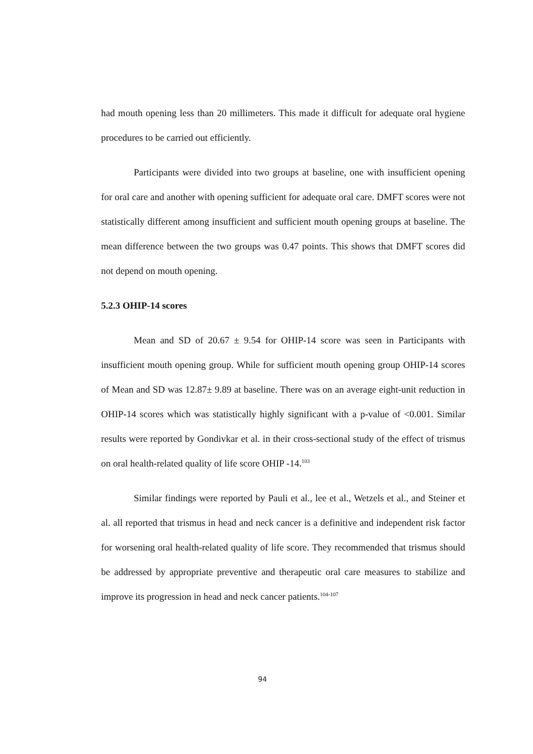had mouth opening less than 20 millimeters. This made it difficult for adequate oral hygiene procedures to be carried out efficiently.
Participants were divided into two groups at baseline, one with insufficient opening for oral care and another with opening sufficient for adequate oral care. DMFT scores were not statistically different among insufficient and sufficient mouth opening groups at baseline. The mean difference between the two groups was 0.47 points. This shows that DMFT scores did not depend on mouth opening.
5.2.3 OHIP-14 scores
Mean and SD of 20.67 ± 9.54 for OHIP-14 score was seen in Participants with insufficient mouth opening group. While for sufficient mouth opening group OHIP-14 scores of Mean and SD was 12.87± 9.89 at baseline. There was on an average eight-unit reduction in OHIP-14 scores which was statistically highly significant with a p-value of <0.001. Similar results were reported by Gondivkar et al. in their cross-sectional study of the effect of trismus on oral health-related quality of life score OHIP -14.<sup>103</sup>
Similar findings were reported by Pauli et al., lee et al., Wetzels et al., and Steiner et al. all reported that trismus in head and neck cancer is a definitive and independent risk factor for worsening oral health-related quality of life score. They recommended that trismus should be addressed by appropriate preventive and therapeutic oral care measures to stabilize and improve its progression in head and neck cancer patients.<sup>104-107</sup>
94